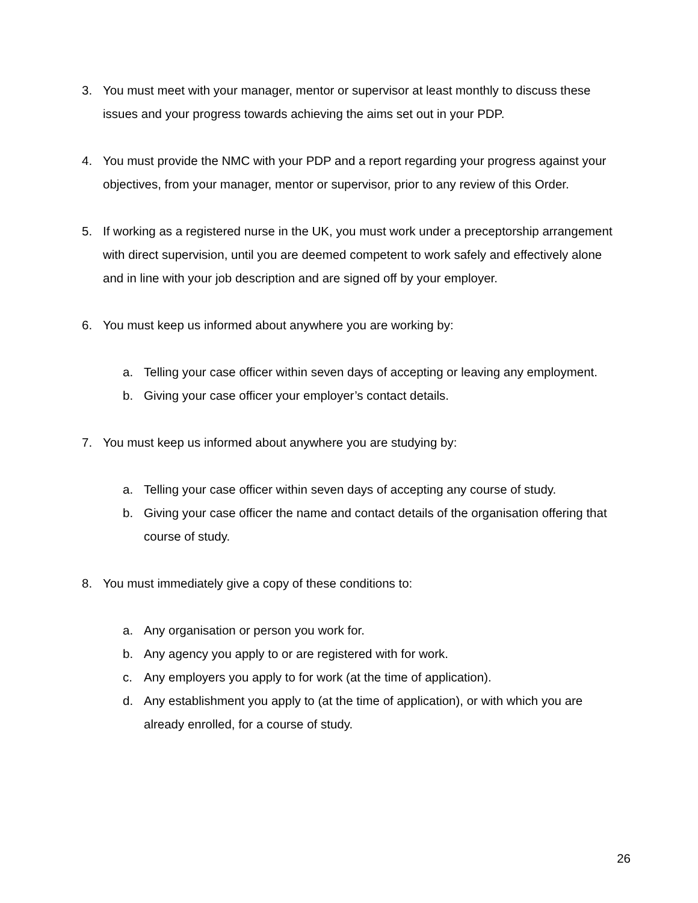3. You must meet with your manager, mentor or supervisor at least monthly to discuss these issues and your progress towards achieving the aims set out in your PDP.
4. You must provide the NMC with your PDP and a report regarding your progress against your objectives, from your manager, mentor or supervisor, prior to any review of this Order.
5. If working as a registered nurse in the UK, you must work under a preceptorship arrangement with direct supervision, until you are deemed competent to work safely and effectively alone and in line with your job description and are signed off by your employer.
6. You must keep us informed about anywhere you are working by:
a. Telling your case officer within seven days of accepting or leaving any employment.
b. Giving your case officer your employer’s contact details.
7. You must keep us informed about anywhere you are studying by:
a. Telling your case officer within seven days of accepting any course of study.
b. Giving your case officer the name and contact details of the organisation offering that course of study.
8. You must immediately give a copy of these conditions to:
a. Any organisation or person you work for.
b. Any agency you apply to or are registered with for work.
c. Any employers you apply to for work (at the time of application).
d. Any establishment you apply to (at the time of application), or with which you are already enrolled, for a course of study.
26